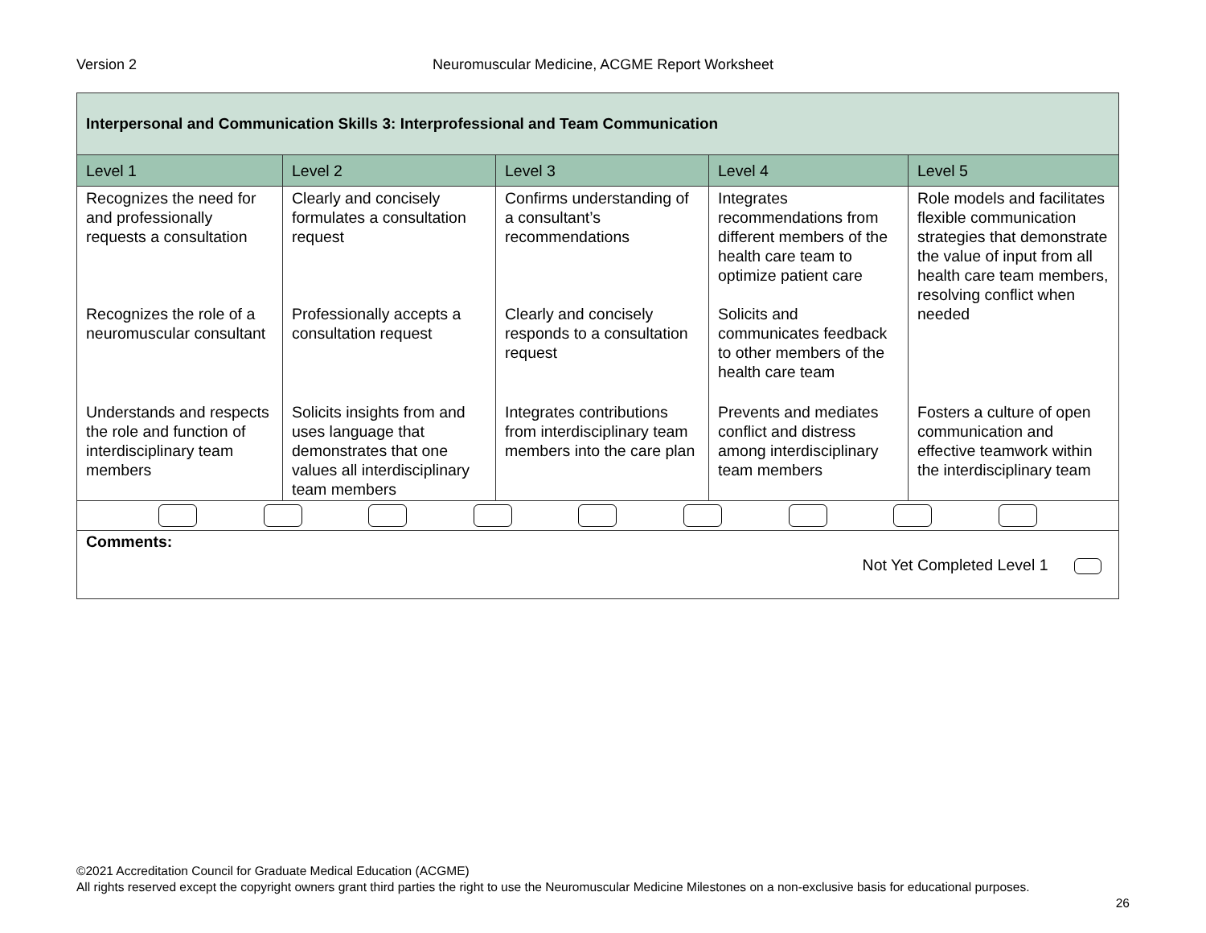Neuromuscular Medicine, ACGME Report Worksheet Version 2
| Interpersonal and Communication Skills 3: Interprofessional and Team Communication | | | | |
| Level 1 | Level 2 | Level 3 | Level 4 | Level 5 |
| Recognizes the need for and professionally requests a consultation | Clearly and concisely formulates a consultation request | Confirms understanding of a consultant’s recommendations | Integrates recommendations from different members of the health care team to optimize patient care | Role models and facilitates flexible communication strategies that demonstrate the value of input from all health care team members, resolving conflict when needed |
| Recognizes the role of a neuromuscular consultant | Professionally accepts a consultation request | Clearly and concisely responds to a consultation request | Solicits and communicates feedback to other members of the health care team | |
| Understands and respects the role and function of interdisciplinary team members | Solicits insights from and uses language that demonstrates that one values all interdisciplinary team members | Integrates contributions from interdisciplinary team members into the care plan | Prevents and mediates conflict and distress among interdisciplinary team members | Fosters a culture of open communication and effective teamwork within the interdisciplinary team |
| Comments: Not Yet Completed Level 1 | | | | |
©2021 Accreditation Council for Graduate Medical Education (ACGME)
All rights reserved except the copyright owners grant third parties the right to use the Neuromuscular Medicine Milestones on a non-exclusive basis for educational purposes.
26